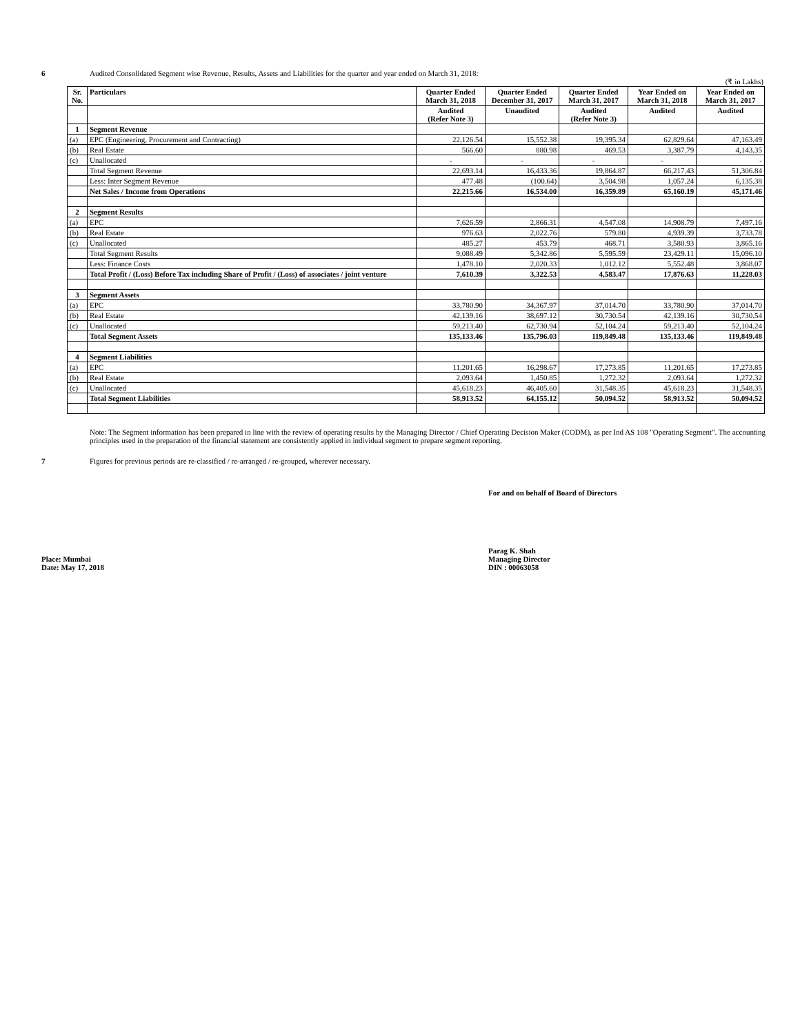6 Audited Consolidated Segment wise Revenue, Results, Assets and Liabilities for the quarter and year ended on March 31, 2018:
(₹ in Lakhs)
| Sr. No. | Particulars | Quarter Ended March 31, 2018 | Quarter Ended December 31, 2017 | Quarter Ended March 31, 2017 | Year Ended on March 31, 2018 | Year Ended on March 31, 2017 |
| --- | --- | --- | --- | --- | --- | --- |
| | | Audited (Refer Note 3) | Unaudited | Audited (Refer Note 3) | Audited | Audited |
| 1 | Segment Revenue | | | | | |
| (a) | EPC (Engineering, Procurement and Contracting) | 22,126.54 | 15,552.38 | 19,395.34 | 62,829.64 | 47,163.49 |
| (b) | Real Estate | 566.60 | 880.98 | 469.53 | 3,387.79 | 4,143.35 |
| (c) | Unallocated | - | - | - | - | - |
| | Total Segment Revenue | 22,693.14 | 16,433.36 | 19,864.87 | 66,217.43 | 51,306.84 |
| | Less: Inter Segment Revenue | 477.48 | (100.64) | 3,504.98 | 1,057.24 | 6,135.38 |
| | Net Sales / Income from Operations | 22,215.66 | 16,534.00 | 16,359.89 | 65,160.19 | 45,171.46 |
| 2 | Segment Results | | | | | |
| (a) | EPC | 7,626.59 | 2,866.31 | 4,547.08 | 14,908.79 | 7,497.16 |
| (b) | Real Estate | 976.63 | 2,022.76 | 579.80 | 4,939.39 | 3,733.78 |
| (c) | Unallocated | 485.27 | 453.79 | 468.71 | 3,580.93 | 3,865.16 |
| | Total Segment Results | 9,088.49 | 5,342.86 | 5,595.59 | 23,429.11 | 15,096.10 |
| | Less: Finance Costs | 1,478.10 | 2,020.33 | 1,012.12 | 5,552.48 | 3,868.07 |
| | Total Profit / (Loss) Before Tax including Share of Profit / (Loss) of associates / joint venture | 7,610.39 | 3,322.53 | 4,583.47 | 17,876.63 | 11,228.03 |
| 3 | Segment Assets | | | | | |
| (a) | EPC | 33,780.90 | 34,367.97 | 37,014.70 | 33,780.90 | 37,014.70 |
| (b) | Real Estate | 42,139.16 | 38,697.12 | 30,730.54 | 42,139.16 | 30,730.54 |
| (c) | Unallocated | 59,213.40 | 62,730.94 | 52,104.24 | 59,213.40 | 52,104.24 |
| | Total Segment Assets | 135,133.46 | 135,796.03 | 119,849.48 | 135,133.46 | 119,849.48 |
| 4 | Segment Liabilities | | | | | |
| (a) | EPC | 11,201.65 | 16,298.67 | 17,273.85 | 11,201.65 | 17,273.85 |
| (b) | Real Estate | 2,093.64 | 1,450.85 | 1,272.32 | 2,093.64 | 1,272.32 |
| (c) | Unallocated | 45,618.23 | 46,405.60 | 31,548.35 | 45,618.23 | 31,548.35 |
| | Total Segment Liabilities | 58,913.52 | 64,155.12 | 50,094.52 | 58,913.52 | 50,094.52 |
Note: The Segment information has been prepared in line with the review of operating results by the Managing Director / Chief Operating Decision Maker (CODM), as per Ind AS 108 "Operating Segment". The accounting principles used in the preparation of the financial statement are consistently applied in individual segment to prepare segment reporting.
7 Figures for previous periods are re-classified / re-arranged / re-grouped, wherever necessary.
For and on behalf of Board of Directors
Place: Mumbai
Date: May 17, 2018
Parag K. Shah
Managing Director
DIN : 00063058